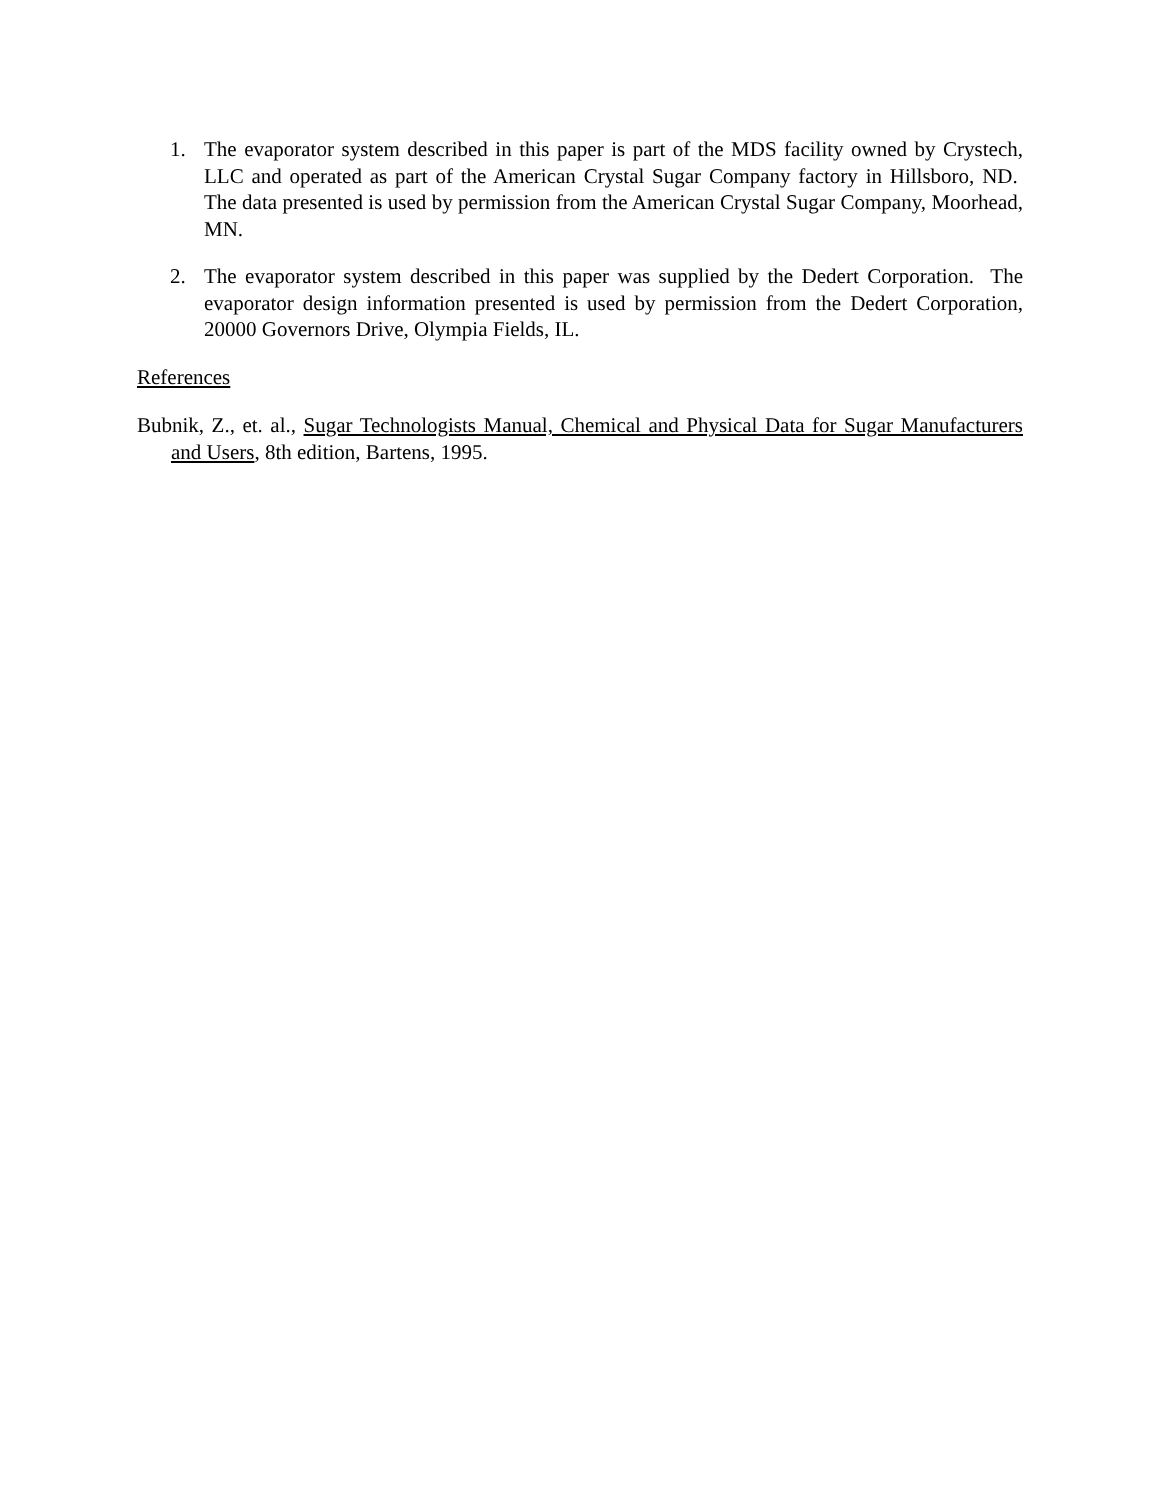1. The evaporator system described in this paper is part of the MDS facility owned by Crystech, LLC and operated as part of the American Crystal Sugar Company factory in Hillsboro, ND. The data presented is used by permission from the American Crystal Sugar Company, Moorhead, MN.
2. The evaporator system described in this paper was supplied by the Dedert Corporation. The evaporator design information presented is used by permission from the Dedert Corporation, 20000 Governors Drive, Olympia Fields, IL.
References
Bubnik, Z., et. al., Sugar Technologists Manual, Chemical and Physical Data for Sugar Manufacturers and Users, 8th edition, Bartens, 1995.